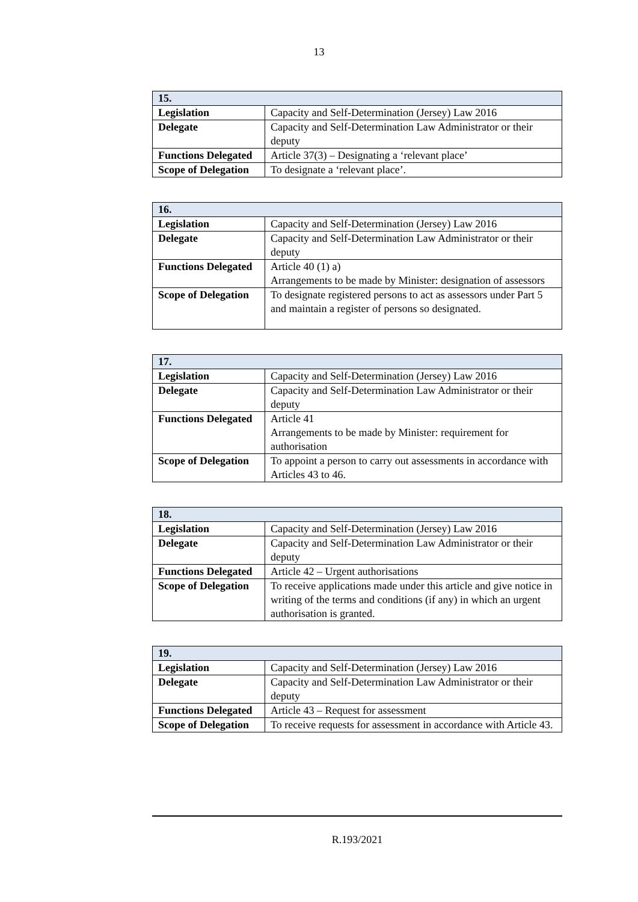13
| 15. | |
| --- | --- |
| Legislation | Capacity and Self-Determination (Jersey) Law 2016 |
| Delegate | Capacity and Self-Determination Law Administrator or their deputy |
| Functions Delegated | Article 37(3) – Designating a ‘relevant place’ |
| Scope of Delegation | To designate a ‘relevant place’. |
| 16. | |
| --- | --- |
| Legislation | Capacity and Self-Determination (Jersey) Law 2016 |
| Delegate | Capacity and Self-Determination Law Administrator or their deputy |
| Functions Delegated | Article 40 (1) a) Arrangements to be made by Minister: designation of assessors |
| Scope of Delegation | To designate registered persons to act as assessors under Part 5 and maintain a register of persons so designated. |
| 17. | |
| --- | --- |
| Legislation | Capacity and Self-Determination (Jersey) Law 2016 |
| Delegate | Capacity and Self-Determination Law Administrator or their deputy |
| Functions Delegated | Article 41 Arrangements to be made by Minister: requirement for authorisation |
| Scope of Delegation | To appoint a person to carry out assessments in accordance with Articles 43 to 46. |
| 18. | |
| --- | --- |
| Legislation | Capacity and Self-Determination (Jersey) Law 2016 |
| Delegate | Capacity and Self-Determination Law Administrator or their deputy |
| Functions Delegated | Article 42 – Urgent authorisations |
| Scope of Delegation | To receive applications made under this article and give notice in writing of the terms and conditions (if any) in which an urgent authorisation is granted. |
| 19. | |
| --- | --- |
| Legislation | Capacity and Self-Determination (Jersey) Law 2016 |
| Delegate | Capacity and Self-Determination Law Administrator or their deputy |
| Functions Delegated | Article 43 – Request for assessment |
| Scope of Delegation | To receive requests for assessment in accordance with Article 43. |
R.193/2021